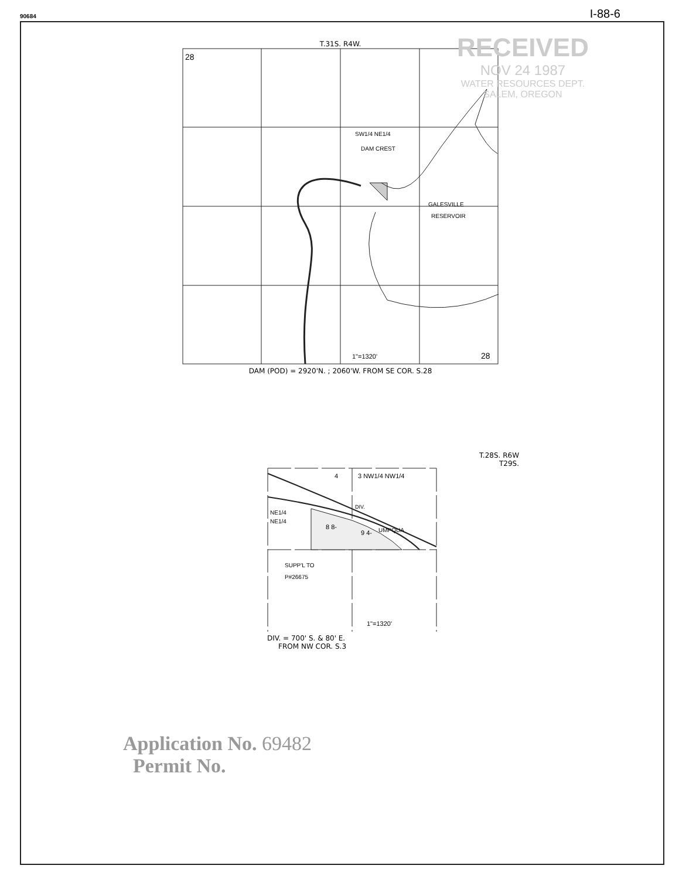90684 I-88-6
T.31S. R4W.
28
28
SW1/4 NE1/4
DAM CREST
GALESVILLE
RESERVOIR
1"=1320'
DAM (POD) = 2920'N. ; 2060'W. FROM SE COR. S.28
T.28S. R6W
T29S.
4
3 NW1/4 NW1/4
DIV.
UMPQUA
NE1/4
NE1/4
8 8-
9 4-
SUPP'L TO
P#26675
1"=1320'
DIV. = 700' S. & 80' E.
FROM NW COR. S.3
RECEIVED
NOV 24 1987
WATER RESOURCES DEPT.
SALEM, OREGON
Application No. 69482
Permit No.